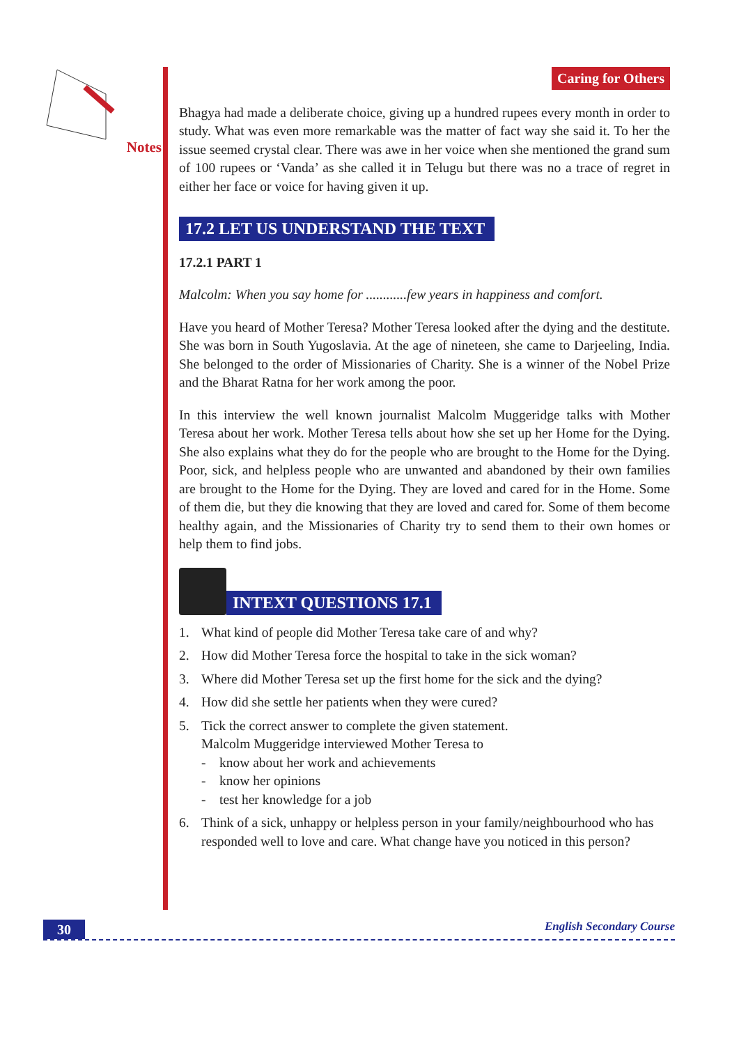Notes
Caring for Others
Bhagya had made a deliberate choice, giving up a hundred rupees every month in order to study. What was even more remarkable was the matter of fact way she said it. To her the issue seemed crystal clear. There was awe in her voice when she mentioned the grand sum of 100 rupees or ‘Vanda’ as she called it in Telugu but there was no a trace of regret in either her face or voice for having given it up.
17.2 LET US UNDERSTAND THE TEXT
17.2.1 PART 1
Malcolm: When you say home for ............few years in happiness and comfort.
Have you heard of Mother Teresa? Mother Teresa looked after the dying and the destitute. She was born in South Yugoslavia. At the age of nineteen, she came to Darjeeling, India. She belonged to the order of Missionaries of Charity. She is a winner of the Nobel Prize and the Bharat Ratna for her work among the poor.
In this interview the well known journalist Malcolm Muggeridge talks with Mother Teresa about her work. Mother Teresa tells about how she set up her Home for the Dying. She also explains what they do for the people who are brought to the Home for the Dying. Poor, sick, and helpless people who are unwanted and abandoned by their own families are brought to the Home for the Dying. They are loved and cared for in the Home. Some of them die, but they die knowing that they are loved and cared for. Some of them become healthy again, and the Missionaries of Charity try to send them to their own homes or help them to find jobs.
INTEXT QUESTIONS 17.1
1. What kind of people did Mother Teresa take care of and why?
2. How did Mother Teresa force the hospital to take in the sick woman?
3. Where did Mother Teresa set up the first home for the sick and the dying?
4. How did she settle her patients when they were cured?
5. Tick the correct answer to complete the given statement.
Malcolm Muggeridge interviewed Mother Teresa to
- know about her work and achievements
- know her opinions
- test her knowledge for a job
6. Think of a sick, unhappy or helpless person in your family/neighbourhood who has responded well to love and care. What change have you noticed in this person?
30 English Secondary Course